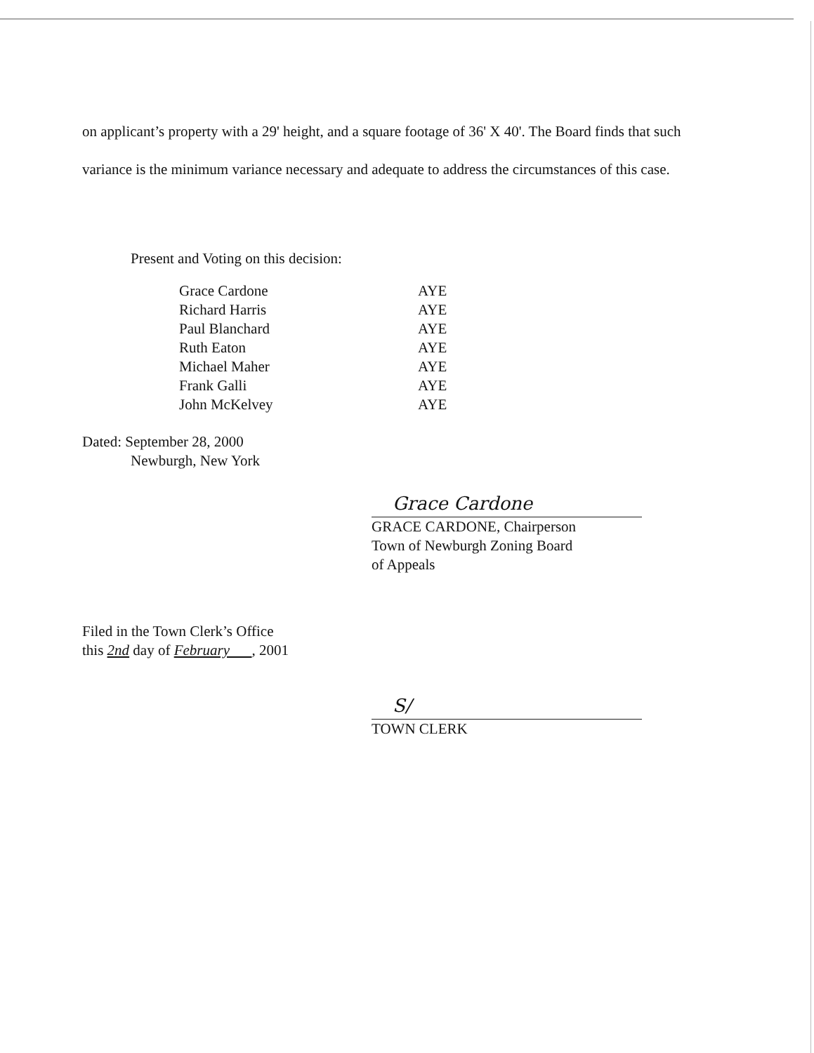on applicant’s property with a 29' height, and a square footage of 36' X 40'. The Board finds that such variance is the minimum variance necessary and adequate to address the circumstances of this case.
Present and Voting on this decision:
| Grace Cardone | AYE |
| Richard Harris | AYE |
| Paul Blanchard | AYE |
| Ruth Eaton | AYE |
| Michael Maher | AYE |
| Frank Galli | AYE |
| John McKelvey | AYE |
Dated: September 28, 2000
Newburgh, New York
Grace Cardone
GRACE CARDONE, Chairperson
Town of Newburgh Zoning Board
of Appeals
Filed in the Town Clerk’s Office
this 2nd day of February , 2001
S/
TOWN CLERK